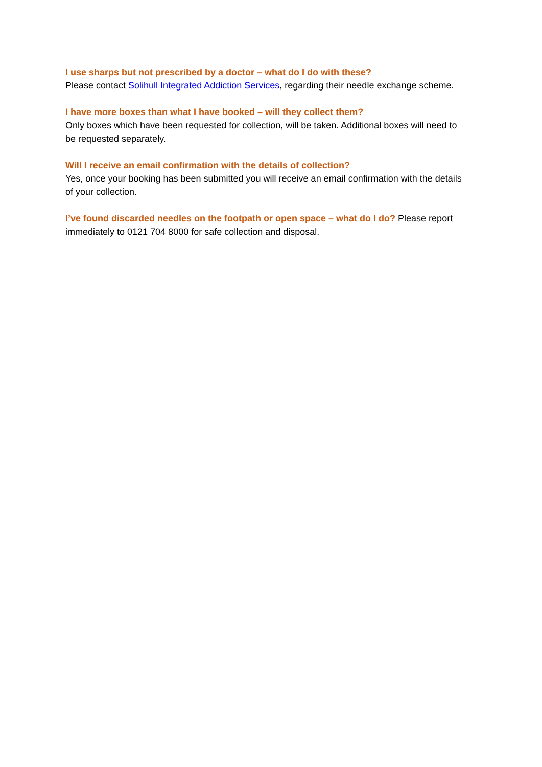I use sharps but not prescribed by a doctor – what do I do with these?
Please contact Solihull Integrated Addiction Services, regarding their needle exchange scheme.
I have more boxes than what I have booked – will they collect them?
Only boxes which have been requested for collection, will be taken. Additional boxes will need to be requested separately.
Will I receive an email confirmation with the details of collection?
Yes, once your booking has been submitted you will receive an email confirmation with the details of your collection.
I’ve found discarded needles on the footpath or open space – what do I do? Please report immediately to 0121 704 8000 for safe collection and disposal.